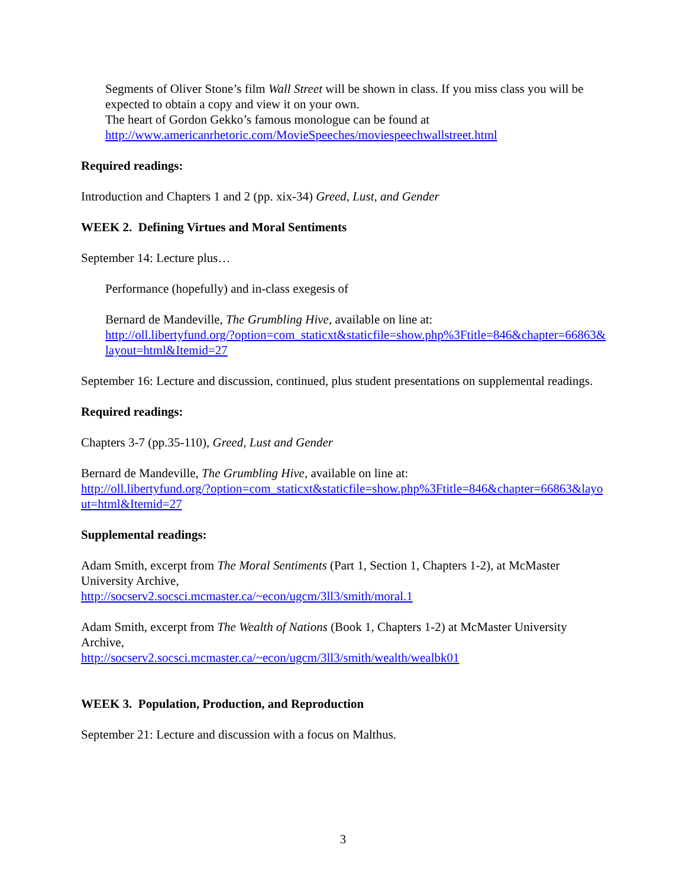Segments of Oliver Stone’s film Wall Street will be shown in class. If you miss class you will be expected to obtain a copy and view it on your own.
The heart of Gordon Gekko’s famous monologue can be found at
http://www.americanrhetoric.com/MovieSpeeches/moviespeechwallstreet.html
Required readings:
Introduction and Chapters 1 and 2 (pp. xix-34) Greed, Lust, and Gender
WEEK 2. Defining Virtues and Moral Sentiments
September 14: Lecture plus…
Performance (hopefully) and in-class exegesis of
Bernard de Mandeville, The Grumbling Hive, available on line at:
http://oll.libertyfund.org/?option=com_staticxt&staticfile=show.php%3Ftitle=846&chapter=66863&layout=html&Itemid=27
September 16: Lecture and discussion, continued, plus student presentations on supplemental readings.
Required readings:
Chapters 3-7 (pp.35-110), Greed, Lust and Gender
Bernard de Mandeville, The Grumbling Hive, available on line at:
http://oll.libertyfund.org/?option=com_staticxt&staticfile=show.php%3Ftitle=846&chapter=66863&layout=html&Itemid=27
Supplemental readings:
Adam Smith, excerpt from The Moral Sentiments (Part 1, Section 1, Chapters 1-2), at McMaster University Archive,
http://socserv2.socsci.mcmaster.ca/~econ/ugcm/3ll3/smith/moral.1
Adam Smith, excerpt from The Wealth of Nations (Book 1, Chapters 1-2) at McMaster University Archive,
http://socserv2.socsci.mcmaster.ca/~econ/ugcm/3ll3/smith/wealth/wealbk01
WEEK 3. Population, Production, and Reproduction
September 21: Lecture and discussion with a focus on Malthus.
3